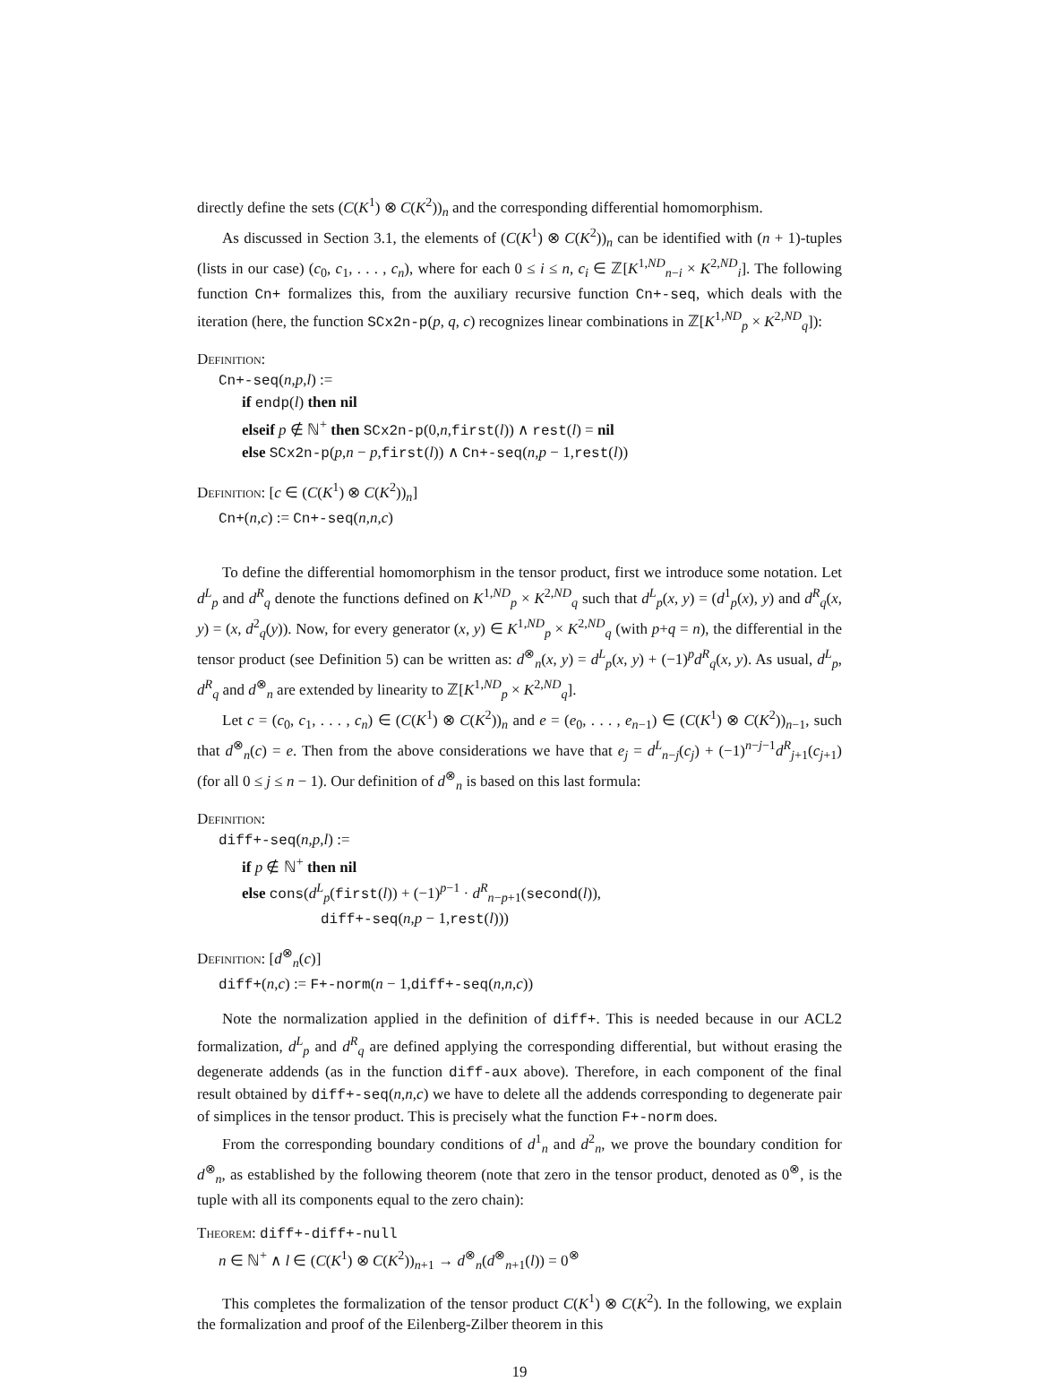directly define the sets (C(K<sup>1</sup>) ⊗ C(K<sup>2</sup>))<sub>n</sub> and the corresponding differential homomorphism.
As discussed in Section 3.1, the elements of (C(K<sup>1</sup>) ⊗ C(K<sup>2</sup>))<sub>n</sub> can be identified with (n + 1)-tuples (lists in our case) (c<sub>0</sub>, c<sub>1</sub>, . . . , c<sub>n</sub>), where for each 0 ≤ i ≤ n, c<sub>i</sub> ∈ ℤ[K<sup>1,ND</sup><sub>n−i</sub> × K<sup>2,ND</sup><sub>i</sub>]. The following function Cn+ formalizes this, from the auxiliary recursive function Cn+-seq, which deals with the iteration (here, the function SCx2n-p(p, q, c) recognizes linear combinations in ℤ[K<sup>1,ND</sup><sub>p</sub> × K<sup>2,ND</sup><sub>q</sub>]):
Definition:
Cn+-seq(n,p,l) :=
if endp(l) then nil
elseif p ∉ ℕ<sup>+</sup> then SCx2n-p(0,n,first(l)) ∧ rest(l) = nil
else SCx2n-p(p,n − p,first(l)) ∧ Cn+-seq(n,p − 1,rest(l))
Definition: [c ∈ (C(K<sup>1</sup>) ⊗ C(K<sup>2</sup>))<sub>n</sub>]
Cn+(n,c) := Cn+-seq(n,n,c)
To define the differential homomorphism in the tensor product, first we introduce some notation. Let d<sup>L</sup><sub>p</sub> and d<sup>R</sup><sub>q</sub> denote the functions defined on K<sup>1,ND</sup><sub>p</sub> × K<sup>2,ND</sup><sub>q</sub> such that d<sup>L</sup><sub>p</sub>(x, y) = (d<sup>1</sup><sub>p</sub>(x), y) and d<sup>R</sup><sub>q</sub>(x, y) = (x, d<sup>2</sup><sub>q</sub>(y)). Now, for every generator (x, y) ∈ K<sup>1,ND</sup><sub>p</sub> × K<sup>2,ND</sup><sub>q</sub> (with p+q = n), the differential in the tensor product (see Definition 5) can be written as: d<sup>⊗</sup><sub>n</sub>(x, y) = d<sup>L</sup><sub>p</sub>(x, y) + (−1)<sup>p</sup>d<sup>R</sup><sub>q</sub>(x, y). As usual, d<sup>L</sup><sub>p</sub>, d<sup>R</sup><sub>q</sub> and d<sup>⊗</sup><sub>n</sub> are extended by linearity to ℤ[K<sup>1,ND</sup><sub>p</sub> × K<sup>2,ND</sup><sub>q</sub>].
Let c = (c<sub>0</sub>, c<sub>1</sub>, . . . , c<sub>n</sub>) ∈ (C(K<sup>1</sup>) ⊗ C(K<sup>2</sup>))<sub>n</sub> and e = (e<sub>0</sub>, . . . , e<sub>n−1</sub>) ∈ (C(K<sup>1</sup>) ⊗ C(K<sup>2</sup>))<sub>n−1</sub>, such that d<sup>⊗</sup><sub>n</sub>(c) = e. Then from the above considerations we have that e<sub>j</sub> = d<sup>L</sup><sub>n−j</sub>(c<sub>j</sub>) + (−1)<sup>n−j−1</sup>d<sup>R</sup><sub>j+1</sub>(c<sub>j+1</sub>) (for all 0 ≤ j ≤ n − 1). Our definition of d<sup>⊗</sup><sub>n</sub> is based on this last formula:
Definition:
diff+-seq(n,p,l) :=
if p ∉ ℕ<sup>+</sup> then nil
else cons(d<sup>L</sup><sub>p</sub>(first(l)) + (−1)<sup>p−1</sup> · d<sup>R</sup><sub>n−p+1</sub>(second(l)),
diff+-seq(n,p − 1,rest(l)))
Definition: [d<sup>⊗</sup><sub>n</sub>(c)]
diff+(n,c) := F+-norm(n − 1,diff+-seq(n,n,c))
Note the normalization applied in the definition of diff+. This is needed because in our ACL2 formalization, d<sup>L</sup><sub>p</sub> and d<sup>R</sup><sub>q</sub> are defined applying the corresponding differential, but without erasing the degenerate addends (as in the function diff-aux above). Therefore, in each component of the final result obtained by diff+-seq(n,n,c) we have to delete all the addends corresponding to degenerate pair of simplices in the tensor product. This is precisely what the function F+-norm does.
From the corresponding boundary conditions of d<sup>1</sup><sub>n</sub> and d<sup>2</sup><sub>n</sub>, we prove the boundary condition for d<sup>⊗</sup><sub>n</sub>, as established by the following theorem (note that zero in the tensor product, denoted as 0<sup>⊗</sup>, is the tuple with all its components equal to the zero chain):
Theorem: diff+-diff+-null
n ∈ ℕ<sup>+</sup> ∧ l ∈ (C(K<sup>1</sup>) ⊗ C(K<sup>2</sup>))<sub>n+1</sub> → d<sup>⊗</sup><sub>n</sub>(d<sup>⊗</sup><sub>n+1</sub>(l)) = 0<sup>⊗</sup>
This completes the formalization of the tensor product C(K<sup>1</sup>) ⊗ C(K<sup>2</sup>). In the following, we explain the formalization and proof of the Eilenberg-Zilber theorem in this
19